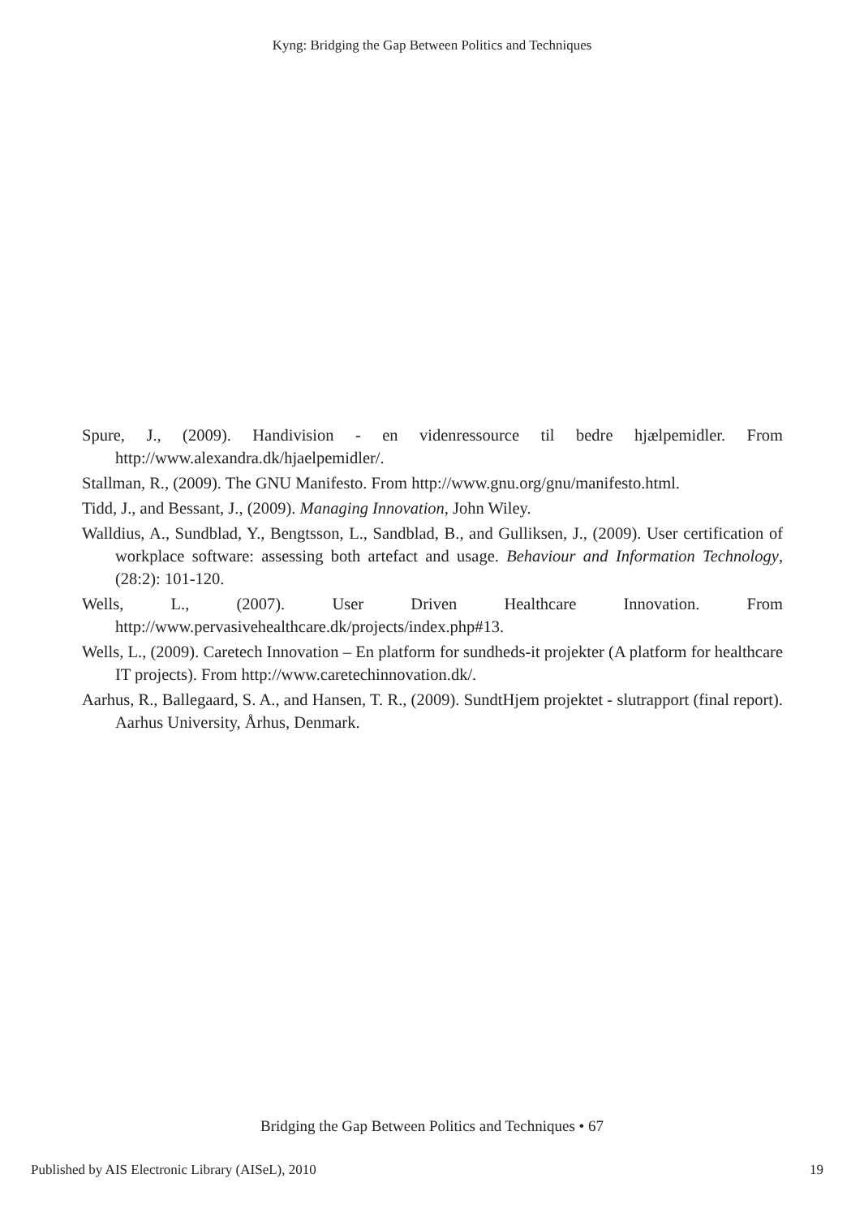Kyng: Bridging the Gap Between Politics and Techniques
Spure, J., (2009). Handivision - en videnressource til bedre hjælpemidler. From http://www.alexandra.dk/hjaelpemidler/.
Stallman, R., (2009). The GNU Manifesto. From http://www.gnu.org/gnu/manifesto.html.
Tidd, J., and Bessant, J., (2009). Managing Innovation, John Wiley.
Walldius, A., Sundblad, Y., Bengtsson, L., Sandblad, B., and Gulliksen, J., (2009). User certification of workplace software: assessing both artefact and usage. Behaviour and Information Technology, (28:2): 101-120.
Wells, L., (2007). User Driven Healthcare Innovation. From http://www.pervasivehealthcare.dk/projects/index.php#13.
Wells, L., (2009). Caretech Innovation – En platform for sundheds-it projekter (A platform for healthcare IT projects). From http://www.caretechinnovation.dk/.
Aarhus, R., Ballegaard, S. A., and Hansen, T. R., (2009). SundtHjem projektet - slutrapport (final report). Aarhus University, Århus, Denmark.
Bridging the Gap Between Politics and Techniques • 67
Published by AIS Electronic Library (AISeL), 2010
19